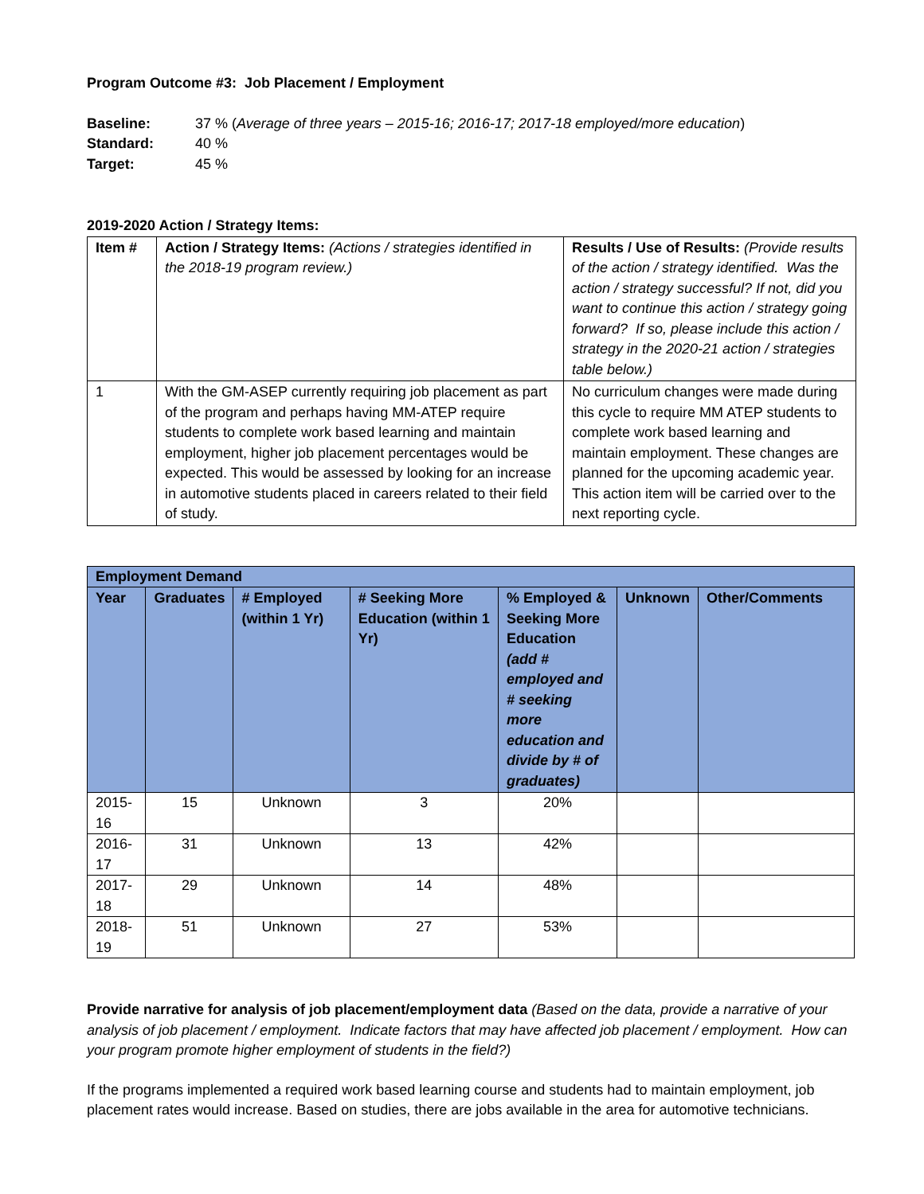Program Outcome #3: Job Placement / Employment
Baseline: 37 % (Average of three years – 2015-16; 2016-17; 2017-18 employed/more education)
Standard: 40 %
Target: 45 %
2019-2020 Action / Strategy Items:
| Item # | Action / Strategy Items: (Actions / strategies identified in the 2018-19 program review.) | Results / Use of Results: (Provide results of the action / strategy identified. Was the action / strategy successful? If not, did you want to continue this action / strategy going forward? If so, please include this action / strategy in the 2020-21 action / strategies table below.) |
| --- | --- | --- |
| 1 | With the GM-ASEP currently requiring job placement as part of the program and perhaps having MM-ATEP require students to complete work based learning and maintain employment, higher job placement percentages would be expected. This would be assessed by looking for an increase in automotive students placed in careers related to their field of study. | No curriculum changes were made during this cycle to require MM ATEP students to complete work based learning and maintain employment. These changes are planned for the upcoming academic year. This action item will be carried over to the next reporting cycle. |
| Employment Demand | | | | | | |
| --- | --- | --- | --- | --- | --- | --- |
| Year | Graduates | # Employed (within 1 Yr) | # Seeking More Education (within 1 Yr) | % Employed & Seeking More Education (add # employed and # seeking more education and divide by # of graduates) | Unknown | Other/Comments |
| 2015-16 | 15 | Unknown | 3 | 20% | | |
| 2016-17 | 31 | Unknown | 13 | 42% | | |
| 2017-18 | 29 | Unknown | 14 | 48% | | |
| 2018-19 | 51 | Unknown | 27 | 53% | | |
Provide narrative for analysis of job placement/employment data (Based on the data, provide a narrative of your analysis of job placement / employment. Indicate factors that may have affected job placement / employment. How can your program promote higher employment of students in the field?)
If the programs implemented a required work based learning course and students had to maintain employment, job placement rates would increase. Based on studies, there are jobs available in the area for automotive technicians.